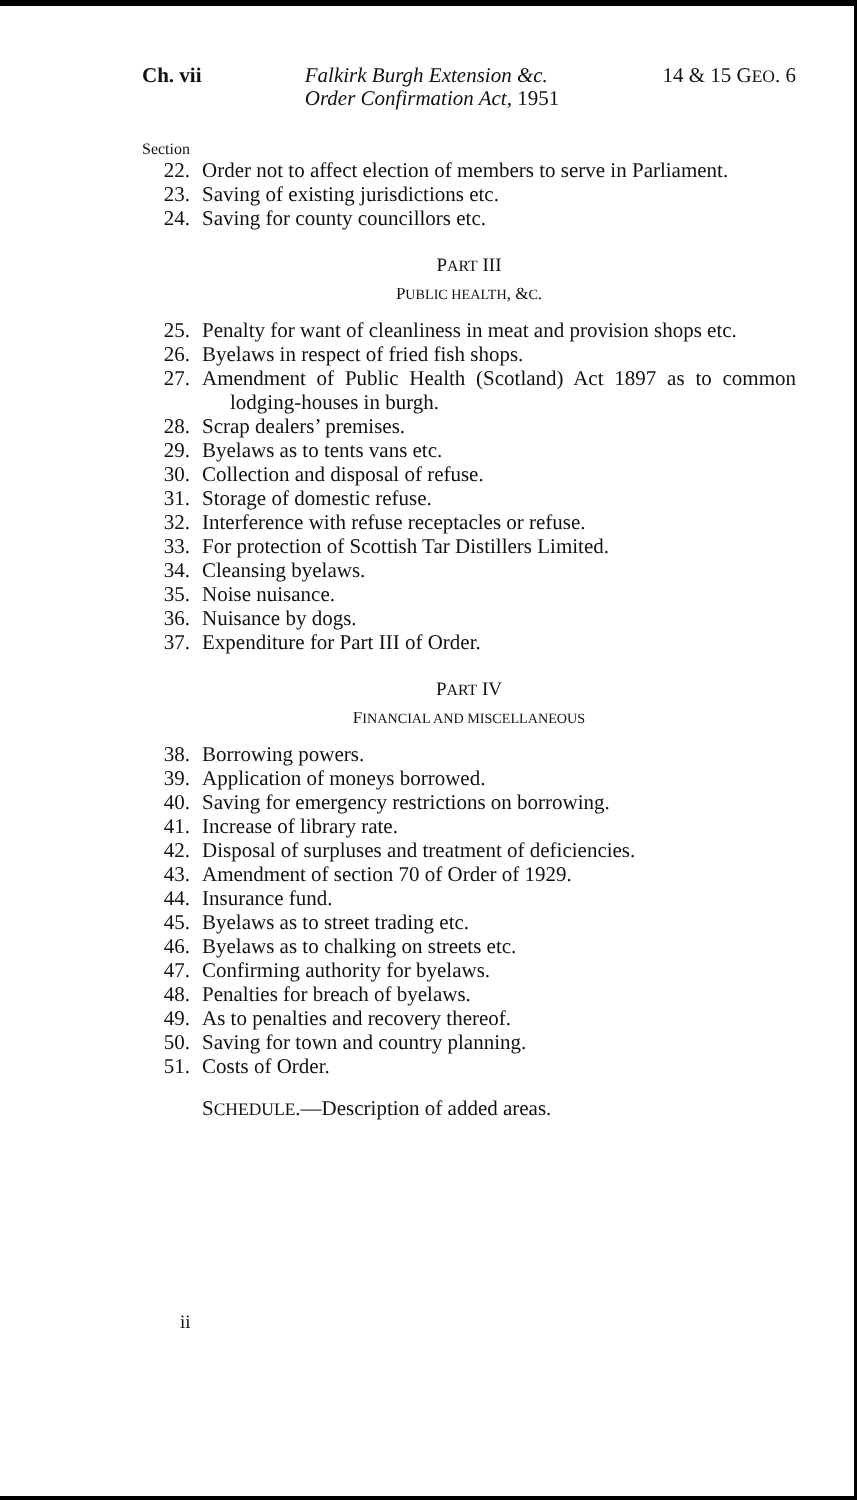Ch. vii Falkirk Burgh Extension &c.
Order Confirmation Act, 1951 14 & 15 GEO. 6
Section
22. Order not to affect election of members to serve in Parliament.
23. Saving of existing jurisdictions etc.
24. Saving for county councillors etc.
PART III
PUBLIC HEALTH, &C.
25. Penalty for want of cleanliness in meat and provision shops etc.
26. Byelaws in respect of fried fish shops.
27. Amendment of Public Health (Scotland) Act 1897 as to common lodging-houses in burgh.
28. Scrap dealers’ premises.
29. Byelaws as to tents vans etc.
30. Collection and disposal of refuse.
31. Storage of domestic refuse.
32. Interference with refuse receptacles or refuse.
33. For protection of Scottish Tar Distillers Limited.
34. Cleansing byelaws.
35. Noise nuisance.
36. Nuisance by dogs.
37. Expenditure for Part III of Order.
PART IV
FINANCIAL AND MISCELLANEOUS
38. Borrowing powers.
39. Application of moneys borrowed.
40. Saving for emergency restrictions on borrowing.
41. Increase of library rate.
42. Disposal of surpluses and treatment of deficiencies.
43. Amendment of section 70 of Order of 1929.
44. Insurance fund.
45. Byelaws as to street trading etc.
46. Byelaws as to chalking on streets etc.
47. Confirming authority for byelaws.
48. Penalties for breach of byelaws.
49. As to penalties and recovery thereof.
50. Saving for town and country planning.
51. Costs of Order.
SCHEDULE.—Description of added areas.
ii